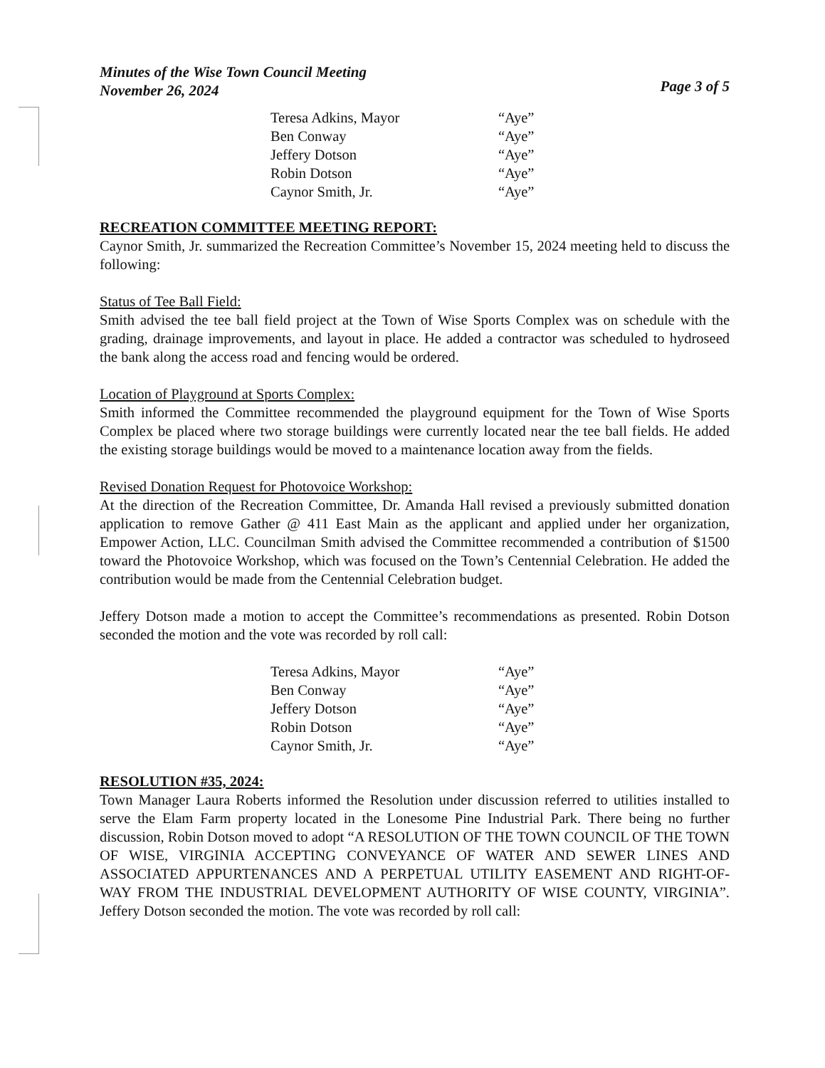Minutes of the Wise Town Council Meeting
November 26, 2024
Page 3 of 5
| Teresa Adkins, Mayor | “Aye” |
| Ben Conway | “Aye” |
| Jeffery Dotson | “Aye” |
| Robin Dotson | “Aye” |
| Caynor Smith, Jr. | “Aye” |
RECREATION COMMITTEE MEETING REPORT:
Caynor Smith, Jr. summarized the Recreation Committee’s November 15, 2024 meeting held to discuss the following:
Status of Tee Ball Field:
Smith advised the tee ball field project at the Town of Wise Sports Complex was on schedule with the grading, drainage improvements, and layout in place. He added a contractor was scheduled to hydroseed the bank along the access road and fencing would be ordered.
Location of Playground at Sports Complex:
Smith informed the Committee recommended the playground equipment for the Town of Wise Sports Complex be placed where two storage buildings were currently located near the tee ball fields. He added the existing storage buildings would be moved to a maintenance location away from the fields.
Revised Donation Request for Photovoice Workshop:
At the direction of the Recreation Committee, Dr. Amanda Hall revised a previously submitted donation application to remove Gather @ 411 East Main as the applicant and applied under her organization, Empower Action, LLC. Councilman Smith advised the Committee recommended a contribution of $1500 toward the Photovoice Workshop, which was focused on the Town’s Centennial Celebration. He added the contribution would be made from the Centennial Celebration budget.
Jeffery Dotson made a motion to accept the Committee’s recommendations as presented. Robin Dotson seconded the motion and the vote was recorded by roll call:
| Teresa Adkins, Mayor | “Aye” |
| Ben Conway | “Aye” |
| Jeffery Dotson | “Aye” |
| Robin Dotson | “Aye” |
| Caynor Smith, Jr. | “Aye” |
RESOLUTION #35, 2024:
Town Manager Laura Roberts informed the Resolution under discussion referred to utilities installed to serve the Elam Farm property located in the Lonesome Pine Industrial Park. There being no further discussion, Robin Dotson moved to adopt “A RESOLUTION OF THE TOWN COUNCIL OF THE TOWN OF WISE, VIRGINIA ACCEPTING CONVEYANCE OF WATER AND SEWER LINES AND ASSOCIATED APPURTENANCES AND A PERPETUAL UTILITY EASEMENT AND RIGHT-OF-WAY FROM THE INDUSTRIAL DEVELOPMENT AUTHORITY OF WISE COUNTY, VIRGINIA”. Jeffery Dotson seconded the motion. The vote was recorded by roll call: